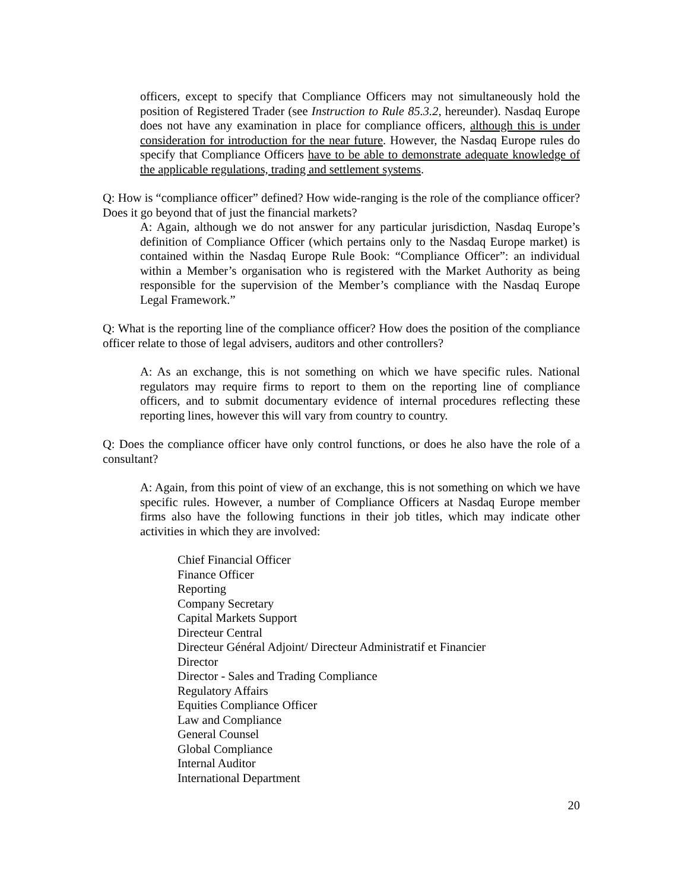officers, except to specify that Compliance Officers may not simultaneously hold the position of Registered Trader (see Instruction to Rule 85.3.2, hereunder). Nasdaq Europe does not have any examination in place for compliance officers, although this is under consideration for introduction for the near future. However, the Nasdaq Europe rules do specify that Compliance Officers have to be able to demonstrate adequate knowledge of the applicable regulations, trading and settlement systems.
Q: How is “compliance officer” defined? How wide-ranging is the role of the compliance officer? Does it go beyond that of just the financial markets?
A: Again, although we do not answer for any particular jurisdiction, Nasdaq Europe’s definition of Compliance Officer (which pertains only to the Nasdaq Europe market) is contained within the Nasdaq Europe Rule Book: “Compliance Officer”: an individual within a Member’s organisation who is registered with the Market Authority as being responsible for the supervision of the Member’s compliance with the Nasdaq Europe Legal Framework.”
Q: What is the reporting line of the compliance officer? How does the position of the compliance officer relate to those of legal advisers, auditors and other controllers?
A: As an exchange, this is not something on which we have specific rules. National regulators may require firms to report to them on the reporting line of compliance officers, and to submit documentary evidence of internal procedures reflecting these reporting lines, however this will vary from country to country.
Q: Does the compliance officer have only control functions, or does he also have the role of a consultant?
A: Again, from this point of view of an exchange, this is not something on which we have specific rules. However, a number of Compliance Officers at Nasdaq Europe member firms also have the following functions in their job titles, which may indicate other activities in which they are involved:
Chief Financial Officer
Finance Officer
Reporting
Company Secretary
Capital Markets Support
Directeur Central
Directeur Général Adjoint/ Directeur Administratif et Financier
Director
Director - Sales and Trading Compliance
Regulatory Affairs
Equities Compliance Officer
Law and Compliance
General Counsel
Global Compliance
Internal Auditor
International Department
20